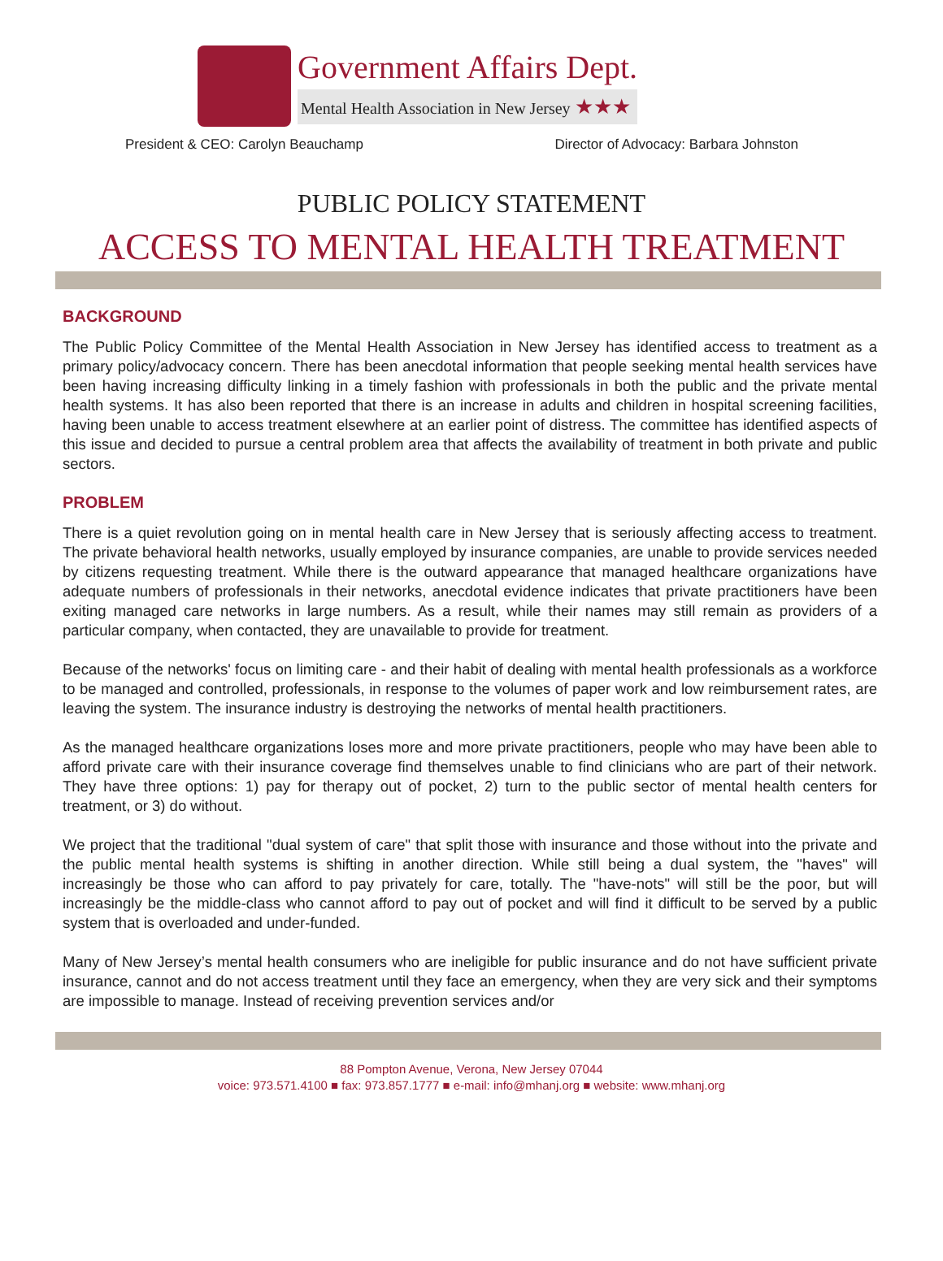Government Affairs Dept.
Mental Health Association in New Jersey ★★★
President & CEO: Carolyn Beauchamp Director of Advocacy: Barbara Johnston
PUBLIC POLICY STATEMENT
ACCESS TO MENTAL HEALTH TREATMENT
BACKGROUND
The Public Policy Committee of the Mental Health Association in New Jersey has identified access to treatment as a primary policy/advocacy concern. There has been anecdotal information that people seeking mental health services have been having increasing difficulty linking in a timely fashion with professionals in both the public and the private mental health systems. It has also been reported that there is an increase in adults and children in hospital screening facilities, having been unable to access treatment elsewhere at an earlier point of distress. The committee has identified aspects of this issue and decided to pursue a central problem area that affects the availability of treatment in both private and public sectors.
PROBLEM
There is a quiet revolution going on in mental health care in New Jersey that is seriously affecting access to treatment. The private behavioral health networks, usually employed by insurance companies, are unable to provide services needed by citizens requesting treatment. While there is the outward appearance that managed healthcare organizations have adequate numbers of professionals in their networks, anecdotal evidence indicates that private practitioners have been exiting managed care networks in large numbers. As a result, while their names may still remain as providers of a particular company, when contacted, they are unavailable to provide for treatment.
Because of the networks' focus on limiting care - and their habit of dealing with mental health professionals as a workforce to be managed and controlled, professionals, in response to the volumes of paper work and low reimbursement rates, are leaving the system. The insurance industry is destroying the networks of mental health practitioners.
As the managed healthcare organizations loses more and more private practitioners, people who may have been able to afford private care with their insurance coverage find themselves unable to find clinicians who are part of their network. They have three options: 1) pay for therapy out of pocket, 2) turn to the public sector of mental health centers for treatment, or 3) do without.
We project that the traditional "dual system of care" that split those with insurance and those without into the private and the public mental health systems is shifting in another direction. While still being a dual system, the "haves" will increasingly be those who can afford to pay privately for care, totally. The "have-nots" will still be the poor, but will increasingly be the middle-class who cannot afford to pay out of pocket and will find it difficult to be served by a public system that is overloaded and under-funded.
Many of New Jersey’s mental health consumers who are ineligible for public insurance and do not have sufficient private insurance, cannot and do not access treatment until they face an emergency, when they are very sick and their symptoms are impossible to manage. Instead of receiving prevention services and/or
88 Pompton Avenue, Verona, New Jersey 07044
voice: 973.571.4100 ■ fax: 973.857.1777 ■ e-mail: info@mhanj.org ■ website: www.mhanj.org